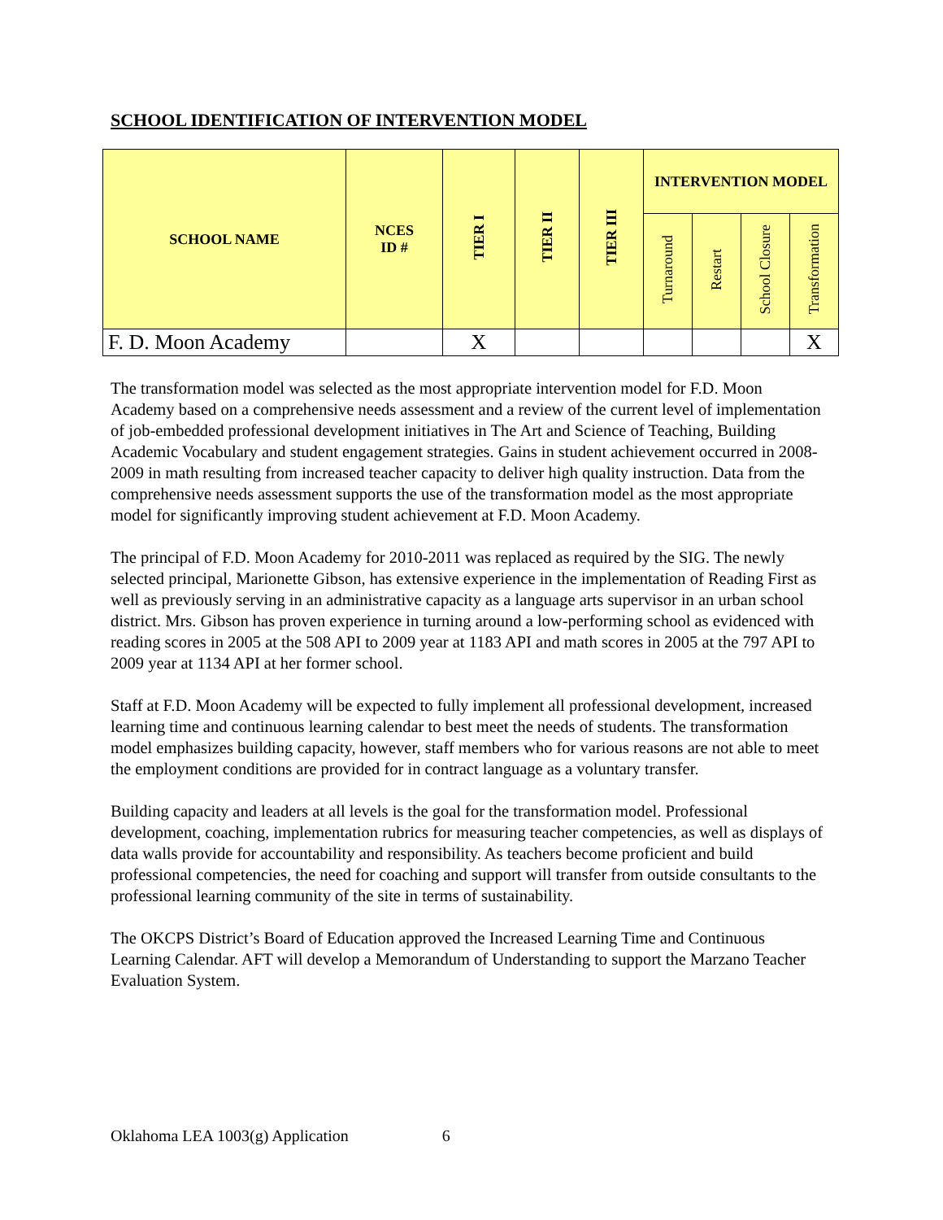SCHOOL IDENTIFICATION OF INTERVENTION MODEL
| SCHOOL NAME | NCES ID # | TIER I | TIER II | TIER III | INTERVENTION MODEL | | | |
| --- | --- | --- | --- | --- | --- | --- | --- | --- |
| | | | | | Turnaround | Restart | School Closure | Transformation |
| F. D. Moon Academy | | X | | | | | | X |
The transformation model was selected as the most appropriate intervention model for F.D. Moon Academy based on a comprehensive needs assessment and a review of the current level of implementation of job-embedded professional development initiatives in The Art and Science of Teaching, Building Academic Vocabulary and student engagement strategies. Gains in student achievement occurred in 2008-2009 in math resulting from increased teacher capacity to deliver high quality instruction. Data from the comprehensive needs assessment supports the use of the transformation model as the most appropriate model for significantly improving student achievement at F.D. Moon Academy.
The principal of F.D. Moon Academy for 2010-2011 was replaced as required by the SIG. The newly selected principal, Marionette Gibson, has extensive experience in the implementation of Reading First as well as previously serving in an administrative capacity as a language arts supervisor in an urban school district. Mrs. Gibson has proven experience in turning around a low-performing school as evidenced with reading scores in 2005 at the 508 API to 2009 year at 1183 API and math scores in 2005 at the 797 API to 2009 year at 1134 API at her former school.
Staff at F.D. Moon Academy will be expected to fully implement all professional development, increased learning time and continuous learning calendar to best meet the needs of students. The transformation model emphasizes building capacity, however, staff members who for various reasons are not able to meet the employment conditions are provided for in contract language as a voluntary transfer.
Building capacity and leaders at all levels is the goal for the transformation model. Professional development, coaching, implementation rubrics for measuring teacher competencies, as well as displays of data walls provide for accountability and responsibility. As teachers become proficient and build professional competencies, the need for coaching and support will transfer from outside consultants to the professional learning community of the site in terms of sustainability.
The OKCPS District’s Board of Education approved the Increased Learning Time and Continuous Learning Calendar. AFT will develop a Memorandum of Understanding to support the Marzano Teacher Evaluation System.
Oklahoma LEA 1003(g) Application 6